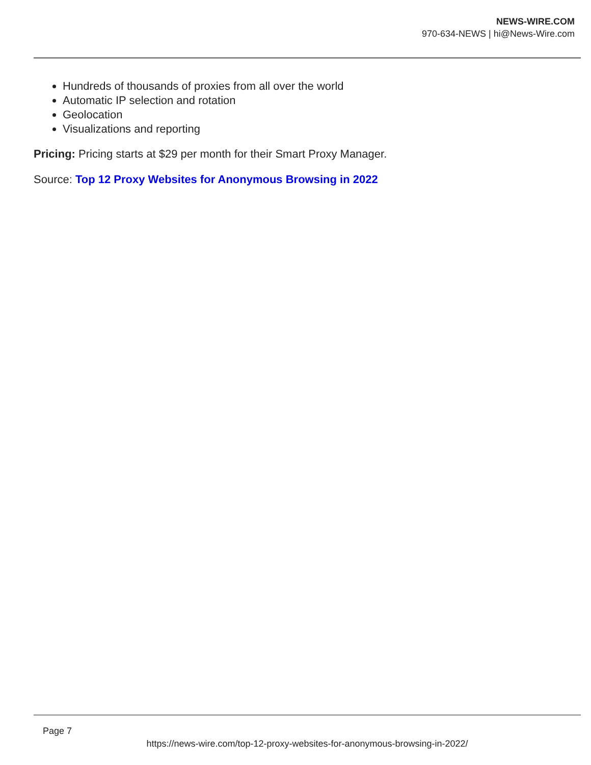NEWS-WIRE.COM
970-634-NEWS | hi@News-Wire.com
Hundreds of thousands of proxies from all over the world
Automatic IP selection and rotation
Geolocation
Visualizations and reporting
Pricing: Pricing starts at $29 per month for their Smart Proxy Manager.
Source: Top 12 Proxy Websites for Anonymous Browsing in 2022
Page 7
https://news-wire.com/top-12-proxy-websites-for-anonymous-browsing-in-2022/